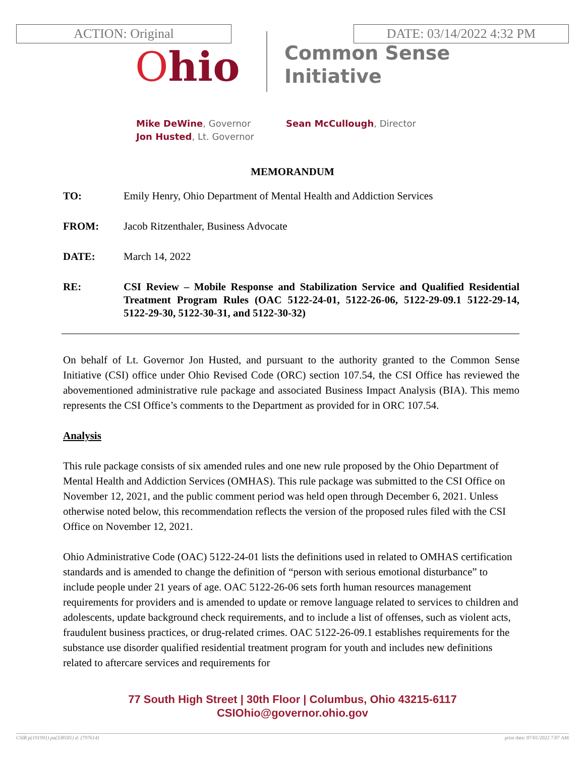ACTION: Original DATE: 03/14/2022 4:32 PM
Ohio
Common Sense
Initiative
Mike DeWine, Governor
Jon Husted, Lt. Governor
Sean McCullough, Director
MEMORANDUM
TO: Emily Henry, Ohio Department of Mental Health and Addiction Services
FROM: Jacob Ritzenthaler, Business Advocate
DATE: March 14, 2022
RE: CSI Review – Mobile Response and Stabilization Service and Qualified Residential Treatment Program Rules (OAC 5122-24-01, 5122-26-06, 5122-29-09.1 5122-29-14, 5122-29-30, 5122-30-31, and 5122-30-32)
On behalf of Lt. Governor Jon Husted, and pursuant to the authority granted to the Common Sense Initiative (CSI) office under Ohio Revised Code (ORC) section 107.54, the CSI Office has reviewed the abovementioned administrative rule package and associated Business Impact Analysis (BIA). This memo represents the CSI Office’s comments to the Department as provided for in ORC 107.54.
Analysis
This rule package consists of six amended rules and one new rule proposed by the Ohio Department of Mental Health and Addiction Services (OMHAS). This rule package was submitted to the CSI Office on November 12, 2021, and the public comment period was held open through December 6, 2021. Unless otherwise noted below, this recommendation reflects the version of the proposed rules filed with the CSI Office on November 12, 2021.
Ohio Administrative Code (OAC) 5122-24-01 lists the definitions used in related to OMHAS certification standards and is amended to change the definition of “person with serious emotional disturbance” to include people under 21 years of age. OAC 5122-26-06 sets forth human resources management requirements for providers and is amended to update or remove language related to services to children and adolescents, update background check requirements, and to include a list of offenses, such as violent acts, fraudulent business practices, or drug-related crimes. OAC 5122-26-09.1 establishes requirements for the substance use disorder qualified residential treatment program for youth and includes new definitions related to aftercare services and requirements for
77 South High Street | 30th Floor | Columbus, Ohio 43215-6117
CSIOhio@governor.ohio.gov
CSIR p(191991) pa(338181) d: (797614) print date: 07/01/2022 7:07 AM